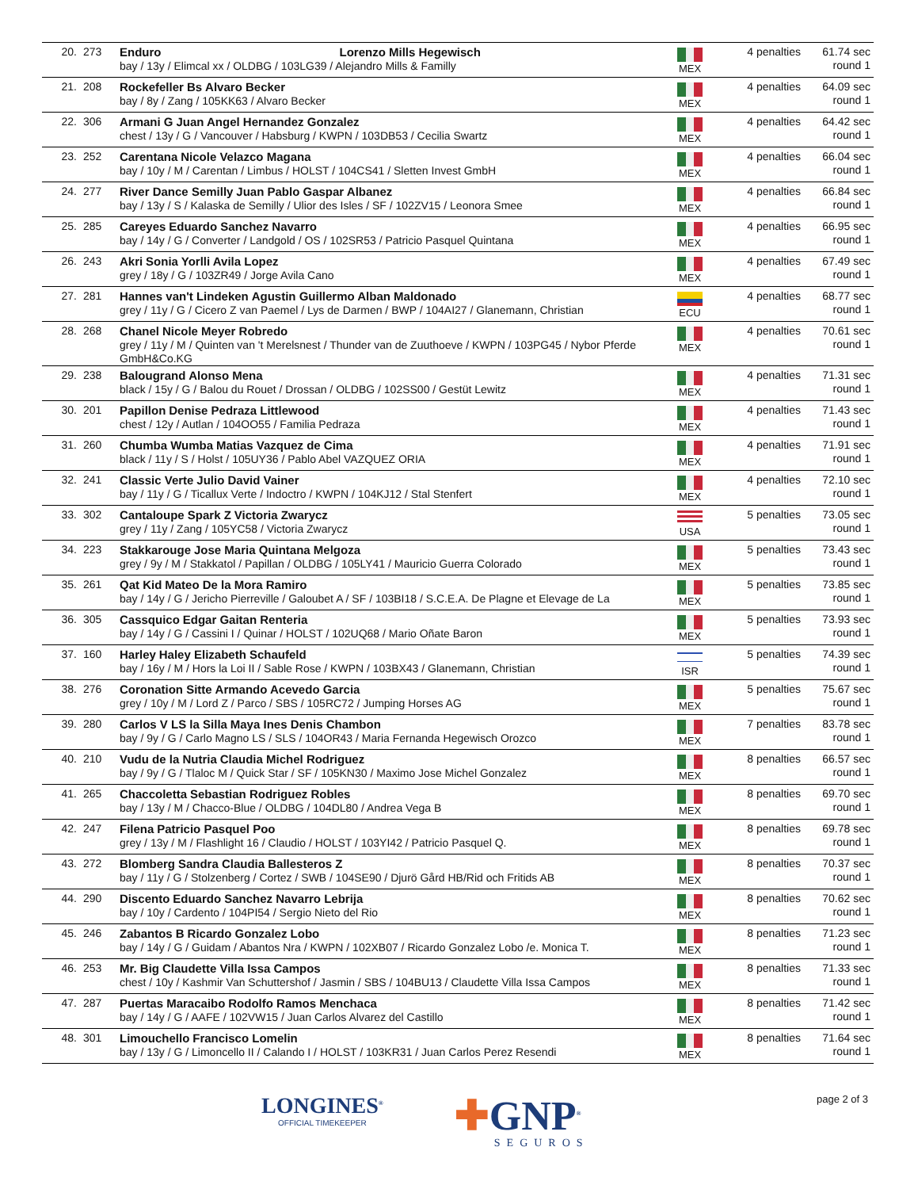| 20. | 273 | Enduro Lorenzo Mills Hegewisch bay / 13y / Elimcal xx / OLDBG / 103LG39 / Alejandro Mills & Familly | MEX | 4 penalties | 61.74 sec round 1 |
| 21. | 208 | Rockefeller Bs Alvaro Becker bay / 8y / Zang / 105KK63 / Alvaro Becker | MEX | 4 penalties | 64.09 sec round 1 |
| 22. | 306 | Armani G Juan Angel Hernandez Gonzalez chest / 13y / G / Vancouver / Habsburg / KWPN / 103DB53 / Cecilia Swartz | MEX | 4 penalties | 64.42 sec round 1 |
| 23. | 252 | Carentana Nicole Velazco Magana bay / 10y / M / Carentan / Limbus / HOLST / 104CS41 / Sletten Invest GmbH | MEX | 4 penalties | 66.04 sec round 1 |
| 24. | 277 | River Dance Semilly Juan Pablo Gaspar Albanez bay / 13y / S / Kalaska de Semilly / Ulior des Isles / SF / 102ZV15 / Leonora Smee | MEX | 4 penalties | 66.84 sec round 1 |
| 25. | 285 | Careyes Eduardo Sanchez Navarro bay / 14y / G / Converter / Landgold / OS / 102SR53 / Patricio Pasquel Quintana | MEX | 4 penalties | 66.95 sec round 1 |
| 26. | 243 | Akri Sonia Yorlli Avila Lopez grey / 18y / G / 103ZR49 / Jorge Avila Cano | MEX | 4 penalties | 67.49 sec round 1 |
| 27. | 281 | Hannes van't Lindeken Agustin Guillermo Alban Maldonado grey / 11y / G / Cicero Z van Paemel / Lys de Darmen / BWP / 104AI27 / Glanemann, Christian | ECU | 4 penalties | 68.77 sec round 1 |
| 28. | 268 | Chanel Nicole Meyer Robredo grey / 11y / M / Quinten van 't Merelsnest / Thunder van de Zuuthoeve / KWPN / 103PG45 / Nybor Pferde GmbH&Co.KG | MEX | 4 penalties | 70.61 sec round 1 |
| 29. | 238 | Balougrand Alonso Mena black / 15y / G / Balou du Rouet / Drossan / OLDBG / 102SS00 / Gestüt Lewitz | MEX | 4 penalties | 71.31 sec round 1 |
| 30. | 201 | Papillon Denise Pedraza Littlewood chest / 12y / Autlan / 104OO55 / Familia Pedraza | MEX | 4 penalties | 71.43 sec round 1 |
| 31. | 260 | Chumba Wumba Matias Vazquez de Cima black / 11y / S / Holst / 105UY36 / Pablo Abel VAZQUEZ ORIA | MEX | 4 penalties | 71.91 sec round 1 |
| 32. | 241 | Classic Verte Julio David Vainer bay / 11y / G / Ticallux Verte / Indoctro / KWPN / 104KJ12 / Stal Stenfert | MEX | 4 penalties | 72.10 sec round 1 |
| 33. | 302 | Cantaloupe Spark Z Victoria Zwarycz grey / 11y / Zang / 105YC58 / Victoria Zwarycz | USA | 5 penalties | 73.05 sec round 1 |
| 34. | 223 | Stakkarouge Jose Maria Quintana Melgoza grey / 9y / M / Stakkatol / Papillan / OLDBG / 105LY41 / Mauricio Guerra Colorado | MEX | 5 penalties | 73.43 sec round 1 |
| 35. | 261 | Qat Kid Mateo De la Mora Ramiro bay / 14y / G / Jericho Pierreville / Galoubet A / SF / 103BI18 / S.C.E.A. De Plagne et Elevage de La | MEX | 5 penalties | 73.85 sec round 1 |
| 36. | 305 | Cassquico Edgar Gaitan Renteria bay / 14y / G / Cassini I / Quinar / HOLST / 102UQ68 / Mario Oñate Baron | MEX | 5 penalties | 73.93 sec round 1 |
| 37. | 160 | Harley Haley Elizabeth Schaufeld bay / 16y / M / Hors la Loi II / Sable Rose / KWPN / 103BX43 / Glanemann, Christian | ISR | 5 penalties | 74.39 sec round 1 |
| 38. | 276 | Coronation Sitte Armando Acevedo Garcia grey / 10y / M / Lord Z / Parco / SBS / 105RC72 / Jumping Horses AG | MEX | 5 penalties | 75.67 sec round 1 |
| 39. | 280 | Carlos V LS la Silla Maya Ines Denis Chambon bay / 9y / G / Carlo Magno LS / SLS / 104OR43 / Maria Fernanda Hegewisch Orozco | MEX | 7 penalties | 83.78 sec round 1 |
| 40. | 210 | Vudu de la Nutria Claudia Michel Rodriguez bay / 9y / G / Tlaloc M / Quick Star / SF / 105KN30 / Maximo Jose Michel Gonzalez | MEX | 8 penalties | 66.57 sec round 1 |
| 41. | 265 | Chaccoletta Sebastian Rodriguez Robles bay / 13y / M / Chacco-Blue / OLDBG / 104DL80 / Andrea Vega B | MEX | 8 penalties | 69.70 sec round 1 |
| 42. | 247 | Filena Patricio Pasquel Poo grey / 13y / M / Flashlight 16 / Claudio / HOLST / 103YI42 / Patricio Pasquel Q. | MEX | 8 penalties | 69.78 sec round 1 |
| 43. | 272 | Blomberg Sandra Claudia Ballesteros Z bay / 11y / G / Stolzenberg / Cortez / SWB / 104SE90 / Djurö Gård HB/Rid och Fritids AB | MEX | 8 penalties | 70.37 sec round 1 |
| 44. | 290 | Discento Eduardo Sanchez Navarro Lebrija bay / 10y / Cardento / 104PI54 / Sergio Nieto del Rio | MEX | 8 penalties | 70.62 sec round 1 |
| 45. | 246 | Zabantos B Ricardo Gonzalez Lobo bay / 14y / G / Guidam / Abantos Nra / KWPN / 102XB07 / Ricardo Gonzalez Lobo /e. Monica T. | MEX | 8 penalties | 71.23 sec round 1 |
| 46. | 253 | Mr. Big Claudette Villa Issa Campos chest / 10y / Kashmir Van Schuttershof / Jasmin / SBS / 104BU13 / Claudette Villa Issa Campos | MEX | 8 penalties | 71.33 sec round 1 |
| 47. | 287 | Puertas Maracaibo Rodolfo Ramos Menchaca bay / 14y / G / AAFE / 102VW15 / Juan Carlos Alvarez del Castillo | MEX | 8 penalties | 71.42 sec round 1 |
| 48. | 301 | Limouchello Francisco Lomelin bay / 13y / G / Limoncello II / Calando I / HOLST / 103KR31 / Juan Carlos Perez Resendi | MEX | 8 penalties | 71.64 sec round 1 |
LONGINES<sup>®</sup>
OFFICIAL TIMEKEEPER
✚GNP<sup>®</sup>
SEGUROS
page 2 of 3